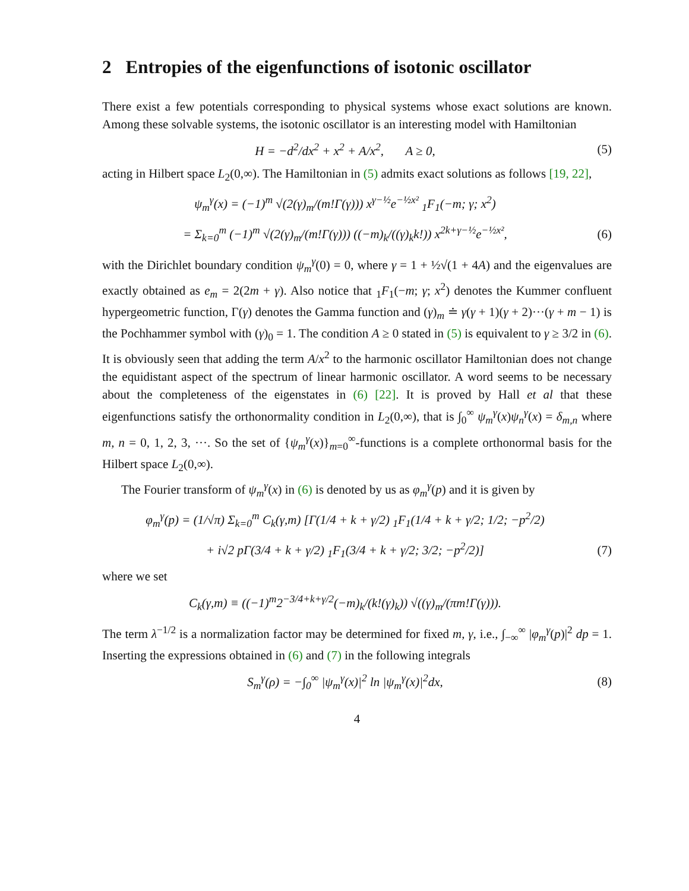2 Entropies of the eigenfunctions of isotonic oscillator
There exist a few potentials corresponding to physical systems whose exact solutions are known. Among these solvable systems, the isotonic oscillator is an interesting model with Hamiltonian
H = −d<sup>2</sup>/dx<sup>2</sup> + x<sup>2</sup> + A/x<sup>2</sup>, A ≥ 0,
(5)
acting in Hilbert space L<sub>2</sub>(0,∞). The Hamiltonian in (5) admits exact solutions as follows [19, 22],
ψ<sub>m</sub><sup>γ</sup>(x) = (−1)<sup>m</sup> √(2(γ)<sub>m</sub>/(m!Γ(γ))) x<sup>γ−½</sup>e<sup>−½x²</sup> <sub>1</sub>F<sub>1</sub>(−m; γ; x<sup>2</sup>)
= Σ<sub>k=0</sub><sup>m</sup> (−1)<sup>m</sup> √(2(γ)<sub>m</sub>/(m!Γ(γ))) ((−m)<sub>k</sub>/((γ)<sub>k</sub>k!)) x<sup>2k+γ−½</sup>e<sup>−½x²</sup>,
(6)
with the Dirichlet boundary condition ψ<sub>m</sub><sup>γ</sup>(0) = 0, where γ = 1 + ½√(1 + 4A) and the eigenvalues are exactly obtained as e<sub>m</sub> = 2(2m + γ). Also notice that <sub>1</sub>F<sub>1</sub>(−m; γ; x<sup>2</sup>) denotes the Kummer confluent hypergeometric function, Γ(γ) denotes the Gamma function and (γ)<sub>m</sub> ≐ γ(γ + 1)(γ + 2)···(γ + m − 1) is the Pochhammer symbol with (γ)<sub>0</sub> = 1. The condition A ≥ 0 stated in (5) is equivalent to γ ≥ 3/2 in (6). It is obviously seen that adding the term A/x<sup>2</sup> to the harmonic oscillator Hamiltonian does not change the equidistant aspect of the spectrum of linear harmonic oscillator. A word seems to be necessary about the completeness of the eigenstates in (6) [22]. It is proved by Hall et al that these eigenfunctions satisfy the orthonormality condition in L<sub>2</sub>(0,∞), that is ∫<sub>0</sub><sup>∞</sup> ψ<sub>m</sub><sup>γ</sup>(x)ψ<sub>n</sub><sup>γ</sup>(x) = δ<sub>m,n</sub> where m, n = 0, 1, 2, 3, ···. So the set of {ψ<sub>m</sub><sup>γ</sup>(x)}<sub>m=0</sub><sup>∞</sup>-functions is a complete orthonormal basis for the Hilbert space L<sub>2</sub>(0,∞).
The Fourier transform of ψ<sub>m</sub><sup>γ</sup>(x) in (6) is denoted by us as φ<sub>m</sub><sup>γ</sup>(p) and it is given by
φ<sub>m</sub><sup>γ</sup>(p) = (1/√π) Σ<sub>k=0</sub><sup>m</sup> C<sub>k</sub>(γ,m) [Γ(1/4 + k + γ/2) <sub>1</sub>F<sub>1</sub>(1/4 + k + γ/2; 1/2; −p<sup>2</sup>/2)
+ i√2 pΓ(3/4 + k + γ/2) <sub>1</sub>F<sub>1</sub>(3/4 + k + γ/2; 3/2; −p<sup>2</sup>/2)]
(7)
where we set
C<sub>k</sub>(γ,m) ≡ ((−1)<sup>m</sup>2<sup>−3/4+k+γ/2</sup>(−m)<sub>k</sub>/(k!(γ)<sub>k</sub>)) √((γ)<sub>m</sub>/(πm!Γ(γ))).
The term λ<sup>−1/2</sup> is a normalization factor may be determined for fixed m, γ, i.e., ∫<sub>−∞</sub><sup>∞</sup> |φ<sub>m</sub><sup>γ</sup>(p)|<sup>2</sup> dp = 1. Inserting the expressions obtained in (6) and (7) in the following integrals
S<sub>m</sub><sup>γ</sup>(ρ) = −∫<sub>0</sub><sup>∞</sup> |ψ<sub>m</sub><sup>γ</sup>(x)|<sup>2</sup> ln |ψ<sub>m</sub><sup>γ</sup>(x)|<sup>2</sup>dx,
(8)
4